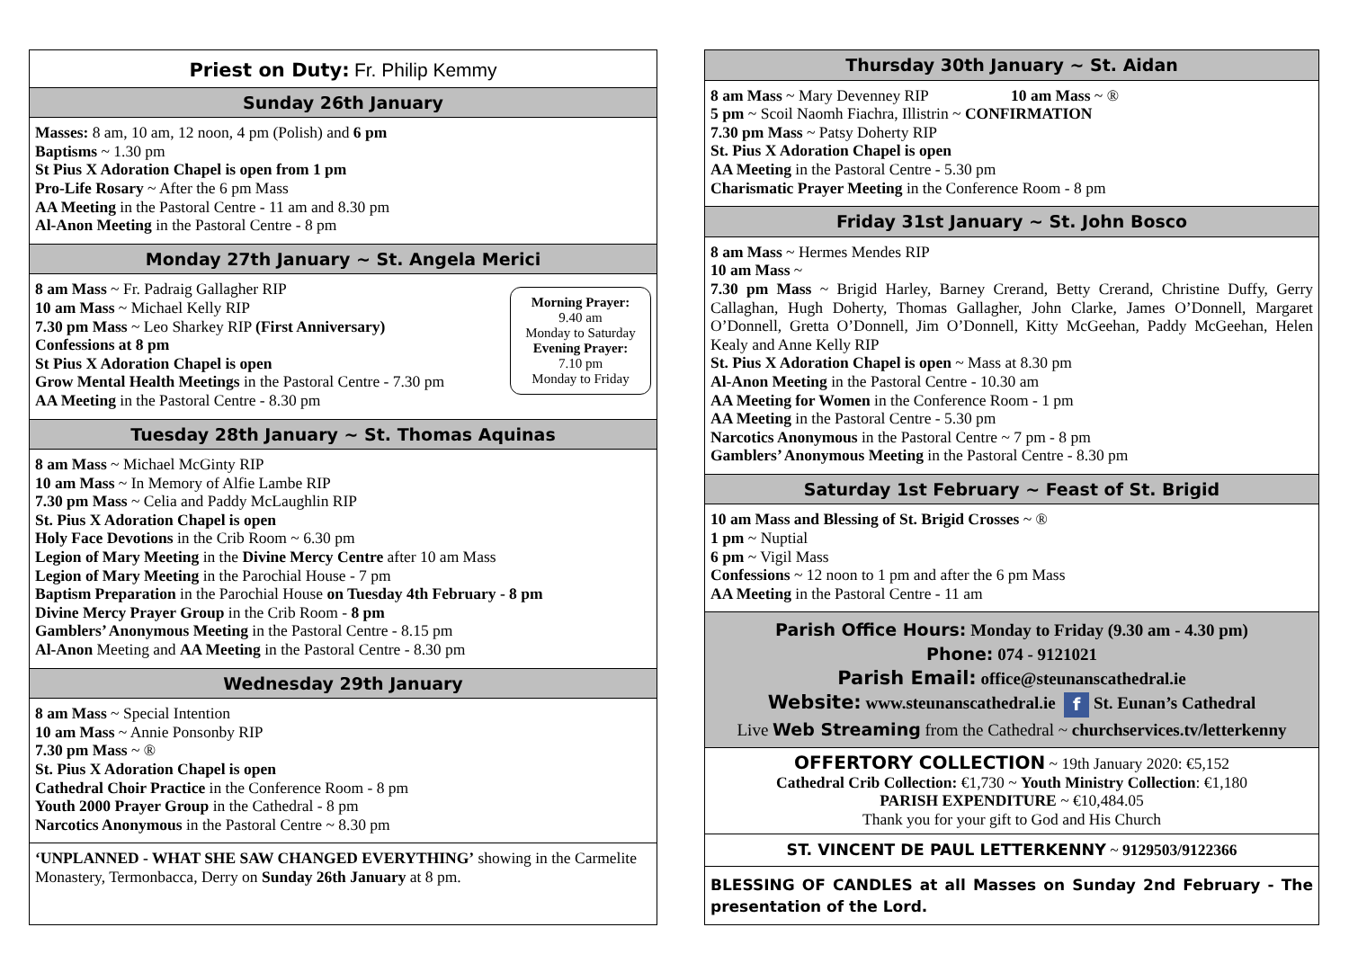Priest on Duty: Fr. Philip Kemmy
Sunday 26th January
Masses: 8 am, 10 am, 12 noon, 4 pm (Polish) and 6 pm
Baptisms ~ 1.30 pm
St Pius X Adoration Chapel is open from 1 pm
Pro-Life Rosary ~ After the 6 pm Mass
AA Meeting in the Pastoral Centre - 11 am and 8.30 pm
Al-Anon Meeting in the Pastoral Centre - 8 pm
Monday 27th January ~ St. Angela Merici
Morning Prayer:
9.40 am
Monday to Saturday
Evening Prayer:
7.10 pm
Monday to Friday
8 am Mass ~ Fr. Padraig Gallagher RIP
10 am Mass ~ Michael Kelly RIP
7.30 pm Mass ~ Leo Sharkey RIP (First Anniversary)
Confessions at 8 pm
St Pius X Adoration Chapel is open
Grow Mental Health Meetings in the Pastoral Centre - 7.30 pm
AA Meeting in the Pastoral Centre - 8.30 pm
Tuesday 28th January ~ St. Thomas Aquinas
8 am Mass ~ Michael McGinty RIP
10 am Mass ~ In Memory of Alfie Lambe RIP
7.30 pm Mass ~ Celia and Paddy McLaughlin RIP
St. Pius X Adoration Chapel is open
Holy Face Devotions in the Crib Room ~ 6.30 pm
Legion of Mary Meeting in the Divine Mercy Centre after 10 am Mass
Legion of Mary Meeting in the Parochial House - 7 pm
Baptism Preparation in the Parochial House on Tuesday 4th February - 8 pm
Divine Mercy Prayer Group in the Crib Room - 8 pm
Gamblers’ Anonymous Meeting in the Pastoral Centre - 8.15 pm
Al-Anon Meeting and AA Meeting in the Pastoral Centre - 8.30 pm
Wednesday 29th January
8 am Mass ~ Special Intention
10 am Mass ~ Annie Ponsonby RIP
7.30 pm Mass ~ ®
St. Pius X Adoration Chapel is open
Cathedral Choir Practice in the Conference Room - 8 pm
Youth 2000 Prayer Group in the Cathedral - 8 pm
Narcotics Anonymous in the Pastoral Centre ~ 8.30 pm
‘UNPLANNED - WHAT SHE SAW CHANGED EVERYTHING’ showing in the Carmelite Monastery, Termonbacca, Derry on Sunday 26th January at 8 pm.
Thursday 30th January ~ St. Aidan
8 am Mass ~ Mary Devenney RIP 10 am Mass ~ ®
5 pm ~ Scoil Naomh Fiachra, Illistrin ~ CONFIRMATION
7.30 pm Mass ~ Patsy Doherty RIP
St. Pius X Adoration Chapel is open
AA Meeting in the Pastoral Centre - 5.30 pm
Charismatic Prayer Meeting in the Conference Room - 8 pm
Friday 31st January ~ St. John Bosco
8 am Mass ~ Hermes Mendes RIP
10 am Mass ~
7.30 pm Mass ~ Brigid Harley, Barney Crerand, Betty Crerand, Christine Duffy, Gerry Callaghan, Hugh Doherty, Thomas Gallagher, John Clarke, James O’Donnell, Margaret O’Donnell, Gretta O’Donnell, Jim O’Donnell, Kitty McGeehan, Paddy McGeehan, Helen Kealy and Anne Kelly RIP
St. Pius X Adoration Chapel is open ~ Mass at 8.30 pm
Al-Anon Meeting in the Pastoral Centre - 10.30 am
AA Meeting for Women in the Conference Room - 1 pm
AA Meeting in the Pastoral Centre - 5.30 pm
Narcotics Anonymous in the Pastoral Centre ~ 7 pm - 8 pm
Gamblers’ Anonymous Meeting in the Pastoral Centre - 8.30 pm
Saturday 1st February ~ Feast of St. Brigid
10 am Mass and Blessing of St. Brigid Crosses ~ ®
1 pm ~ Nuptial
6 pm ~ Vigil Mass
Confessions ~ 12 noon to 1 pm and after the 6 pm Mass
AA Meeting in the Pastoral Centre - 11 am
Parish Office Hours: Monday to Friday (9.30 am - 4.30 pm)
Phone: 074 - 9121021
Parish Email: office@steunanscathedral.ie
Website: www.steunanscathedral.ie f St. Eunan’s Cathedral
Live Web Streaming from the Cathedral ~ churchservices.tv/letterkenny
OFFERTORY COLLECTION ~ 19th January 2020: €5,152
Cathedral Crib Collection: €1,730 ~ Youth Ministry Collection: €1,180
PARISH EXPENDITURE ~ €10,484.05
Thank you for your gift to God and His Church
ST. VINCENT DE PAUL LETTERKENNY ~ 9129503/9122366
BLESSING OF CANDLES at all Masses on Sunday 2nd February - The presentation of the Lord.